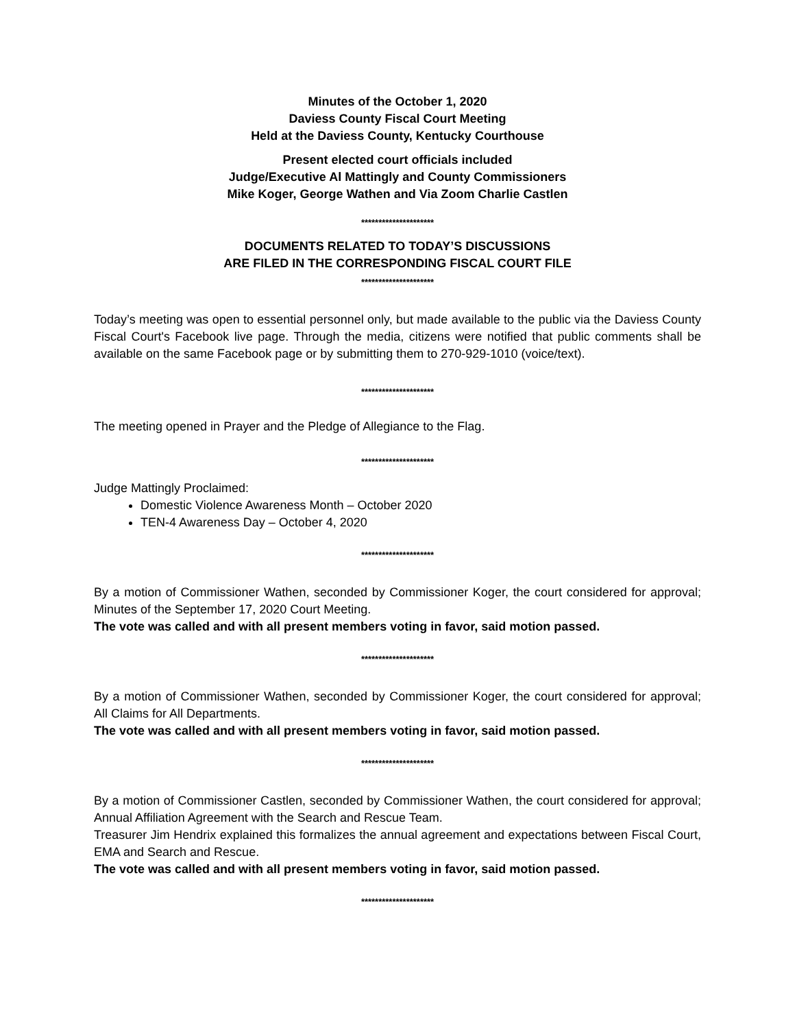Minutes of the October 1, 2020
Daviess County Fiscal Court Meeting
Held at the Daviess County, Kentucky Courthouse
Present elected court officials included
Judge/Executive Al Mattingly and County Commissioners
Mike Koger, George Wathen and Via Zoom Charlie Castlen
*********************
DOCUMENTS RELATED TO TODAY’S DISCUSSIONS
ARE FILED IN THE CORRESPONDING FISCAL COURT FILE
*********************
Today’s meeting was open to essential personnel only, but made available to the public via the Daviess County Fiscal Court's Facebook live page. Through the media, citizens were notified that public comments shall be available on the same Facebook page or by submitting them to 270-929-1010 (voice/text).
*********************
The meeting opened in Prayer and the Pledge of Allegiance to the Flag.
*********************
Judge Mattingly Proclaimed:
Domestic Violence Awareness Month – October 2020
TEN-4 Awareness Day – October 4, 2020
*********************
By a motion of Commissioner Wathen, seconded by Commissioner Koger, the court considered for approval; Minutes of the September 17, 2020 Court Meeting.
The vote was called and with all present members voting in favor, said motion passed.
*********************
By a motion of Commissioner Wathen, seconded by Commissioner Koger, the court considered for approval; All Claims for All Departments.
The vote was called and with all present members voting in favor, said motion passed.
*********************
By a motion of Commissioner Castlen, seconded by Commissioner Wathen, the court considered for approval; Annual Affiliation Agreement with the Search and Rescue Team.
Treasurer Jim Hendrix explained this formalizes the annual agreement and expectations between Fiscal Court, EMA and Search and Rescue.
The vote was called and with all present members voting in favor, said motion passed.
*********************